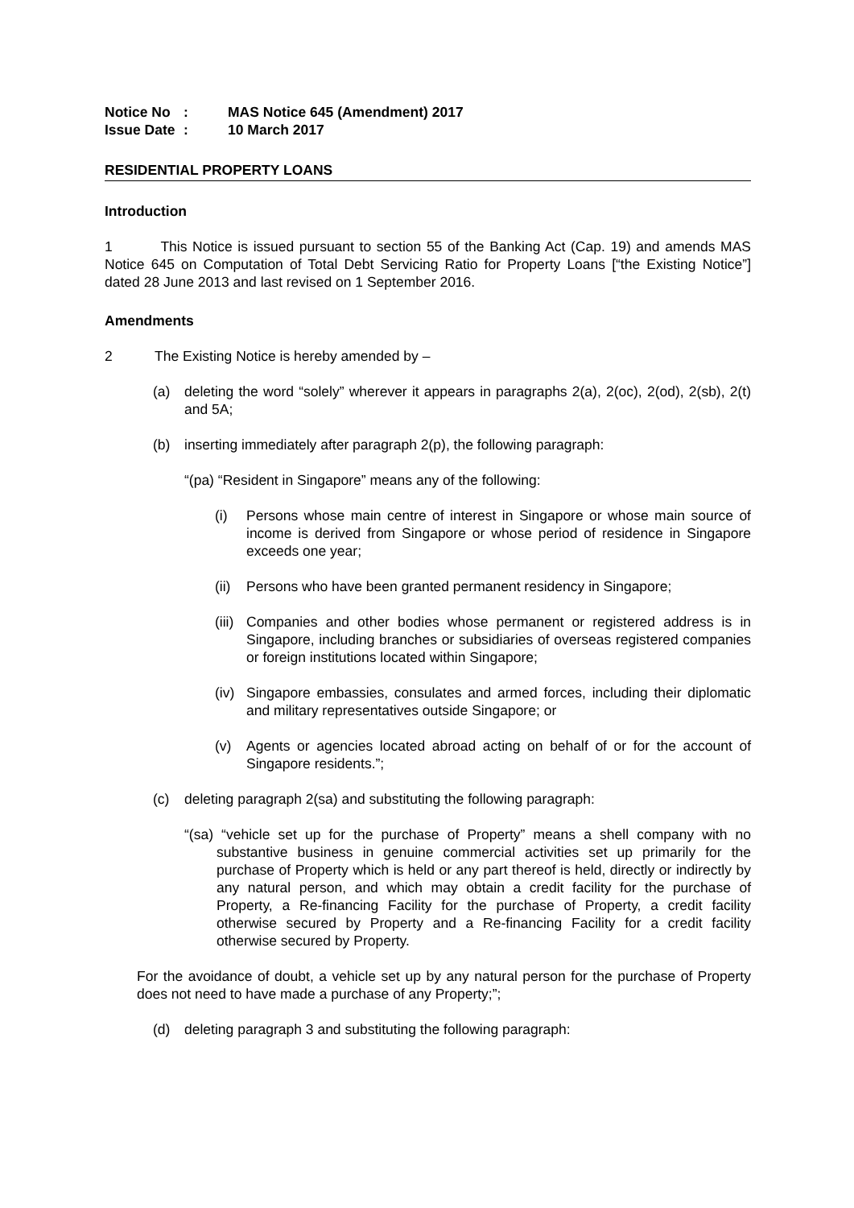Notice No: MAS Notice 645 (Amendment) 2017
Issue Date: 10 March 2017
RESIDENTIAL PROPERTY LOANS
Introduction
1 This Notice is issued pursuant to section 55 of the Banking Act (Cap. 19) and amends MAS Notice 645 on Computation of Total Debt Servicing Ratio for Property Loans [“the Existing Notice”] dated 28 June 2013 and last revised on 1 September 2016.
Amendments
2 The Existing Notice is hereby amended by –
(a) deleting the word “solely” wherever it appears in paragraphs 2(a), 2(oc), 2(od), 2(sb), 2(t) and 5A;
(b) inserting immediately after paragraph 2(p), the following paragraph:
“(pa) “Resident in Singapore” means any of the following:
(i) Persons whose main centre of interest in Singapore or whose main source of income is derived from Singapore or whose period of residence in Singapore exceeds one year;
(ii)
Persons who have been granted permanent residency in Singapore;
(iii)
Companies and other bodies whose permanent or registered address is in Singapore, including branches or subsidiaries of overseas registered companies or foreign institutions located within Singapore;
(iv)
Singapore embassies, consulates and armed forces, including their diplomatic and military representatives outside Singapore; or
(v) Agents or agencies located abroad acting on behalf of or for the account of Singapore residents.”;
(c) deleting paragraph 2(sa) and substituting the following paragraph:
“(sa) “vehicle set up for the purchase of Property” means a shell company with no substantive business in genuine commercial activities set up primarily for the purchase of Property which is held or any part thereof is held, directly or indirectly by any natural person, and which may obtain a credit facility for the purchase of Property, a Re-financing Facility for the purchase of Property, a credit facility otherwise secured by Property and a Re-financing Facility for a credit facility otherwise secured by Property.
For the avoidance of doubt, a vehicle set up by any natural person for the purchase of Property does not need to have made a purchase of any Property;”;
(d) deleting paragraph 3 and substituting the following paragraph: